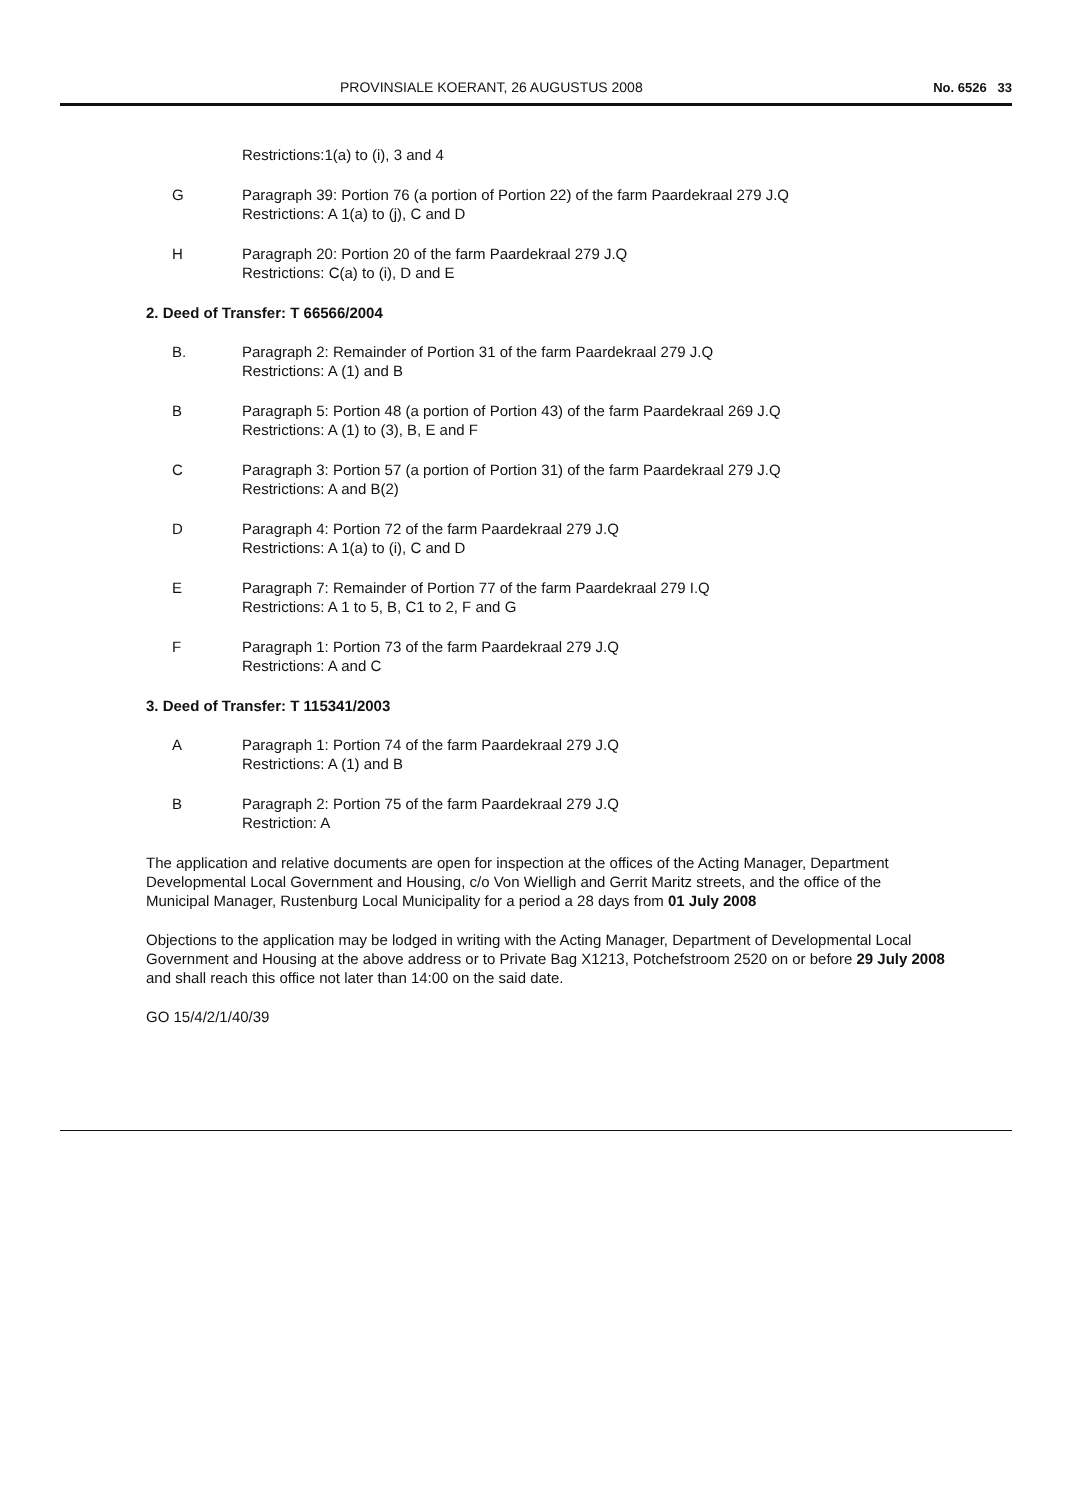PROVINSIALE KOERANT, 26 AUGUSTUS 2008 No. 6526 33
Restrictions:1(a) to (i), 3 and 4
G Paragraph 39: Portion 76 (a portion of Portion 22) of the farm Paardekraal 279 J.Q
Restrictions: A 1(a) to (j), C and D
H Paragraph 20: Portion 20 of the farm Paardekraal 279 J.Q
Restrictions: C(a) to (i), D and E
2. Deed of Transfer: T 66566/2004
B. Paragraph 2: Remainder of Portion 31 of the farm Paardekraal 279 J.Q
Restrictions: A (1) and B
B Paragraph 5: Portion 48 (a portion of Portion 43) of the farm Paardekraal 269 J.Q
Restrictions: A (1) to (3), B, E and F
C Paragraph 3: Portion 57 (a portion of Portion 31) of the farm Paardekraal 279 J.Q
Restrictions: A and B(2)
D Paragraph 4: Portion 72 of the farm Paardekraal 279 J.Q
Restrictions: A 1(a) to (i), C and D
E Paragraph 7: Remainder of Portion 77 of the farm Paardekraal 279 I.Q
Restrictions: A 1 to 5, B, C1 to 2, F and G
F Paragraph 1: Portion 73 of the farm Paardekraal 279 J.Q
Restrictions: A and C
3. Deed of Transfer: T 115341/2003
A Paragraph 1: Portion 74 of the farm Paardekraal 279 J.Q
Restrictions: A (1) and B
B Paragraph 2: Portion 75 of the farm Paardekraal 279 J.Q
Restriction: A
The application and relative documents are open for inspection at the offices of the Acting Manager, Department Developmental Local Government and Housing, c/o Von Wielligh and Gerrit Maritz streets, and the office of the Municipal Manager, Rustenburg Local Municipality for a period a 28 days from 01 July 2008
Objections to the application may be lodged in writing with the Acting Manager, Department of Developmental Local Government and Housing at the above address or to Private Bag X1213, Potchefstroom 2520 on or before 29 July 2008 and shall reach this office not later than 14:00 on the said date.
GO 15/4/2/1/40/39